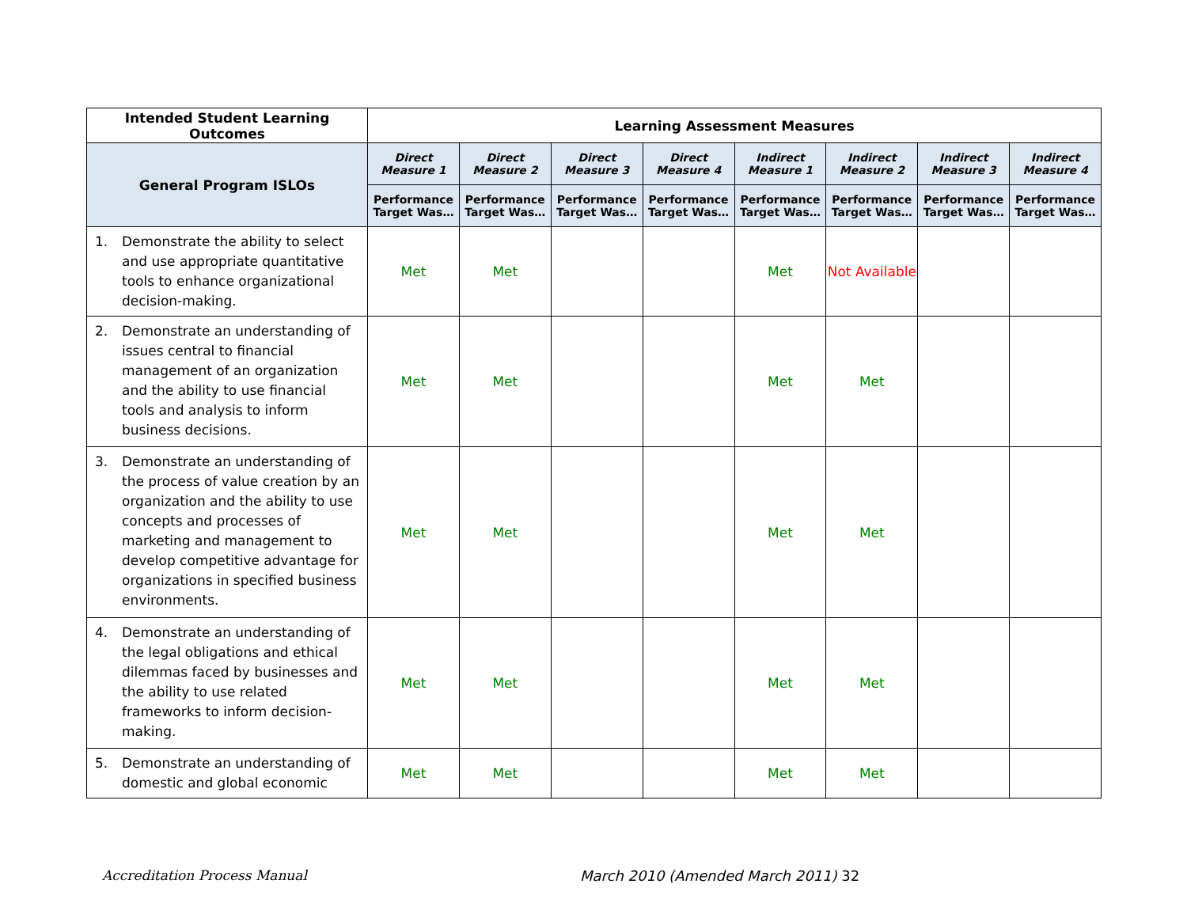| Intended Student Learning Outcomes | Learning Assessment Measures | | | | | | | |
| --- | --- | --- | --- | --- | --- | --- | --- | --- |
| General Program ISLOs | Direct Measure 1 | Direct Measure 2 | Direct Measure 3 | Direct Measure 4 | Indirect Measure 1 | Indirect Measure 2 | Indirect Measure 3 | Indirect Measure 4 |
| | Performance Target Was… | Performance Target Was… | Performance Target Was… | Performance Target Was… | Performance Target Was… | Performance Target Was… | Performance Target Was… | Performance Target Was… |
| 1. Demonstrate the ability to select and use appropriate quantitative tools to enhance organizational decision-making. | Met | Met | | | Met | Not Available | | |
| 2. Demonstrate an understanding of issues central to financial management of an organization and the ability to use financial tools and analysis to inform business decisions. | Met | Met | | | Met | Met | | |
| 3. Demonstrate an understanding of the process of value creation by an organization and the ability to use concepts and processes of marketing and management to develop competitive advantage for organizations in specified business environments. | Met | Met | | | Met | Met | | |
| 4. Demonstrate an understanding of the legal obligations and ethical dilemmas faced by businesses and the ability to use related frameworks to inform decision-making. | Met | Met | | | Met | Met | | |
| 5. Demonstrate an understanding of domestic and global economic | Met | Met | | | Met | Met | | |
Accreditation Process Manual
March 2010 (Amended March 2011) 32